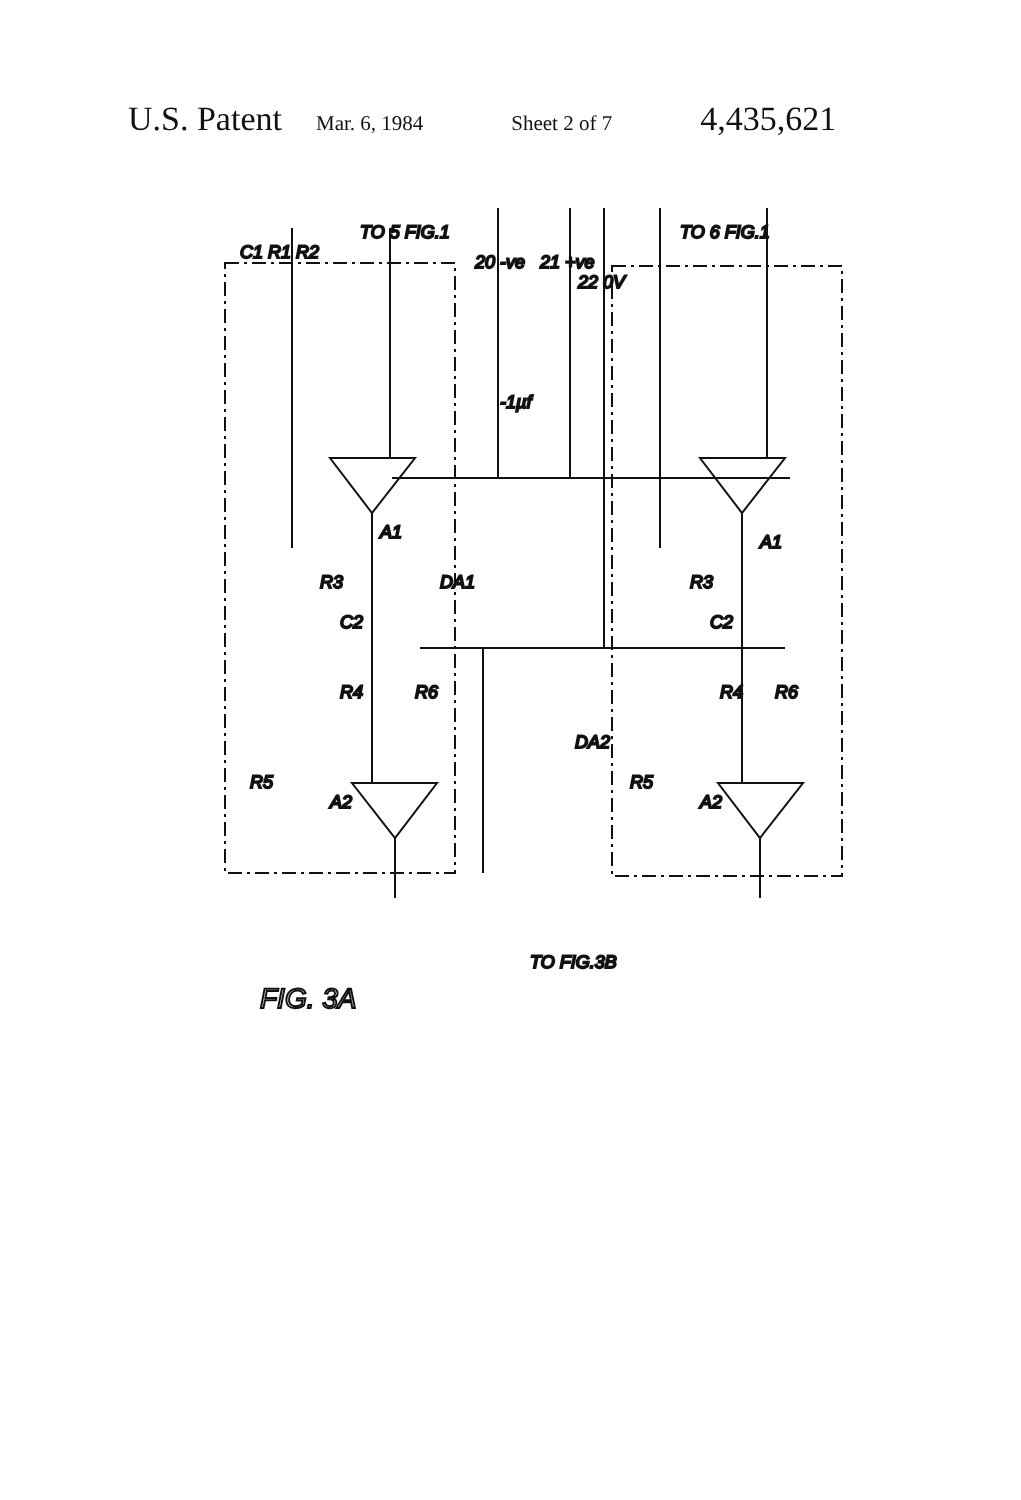U.S. Patent Mar. 6, 1984 Sheet 2 of 7 4,435,621
C1 R1 R2
20 -ve
21 +ve
22 0V
TO 5 FIG.1
TO 6 FIG.1
-1µf
A1
A1
R3
R3
DA1
C2
C2
R4
R6
R4
R6
DA2
R5
A2
R5
A2
TO FIG.3B
FIG. 3A